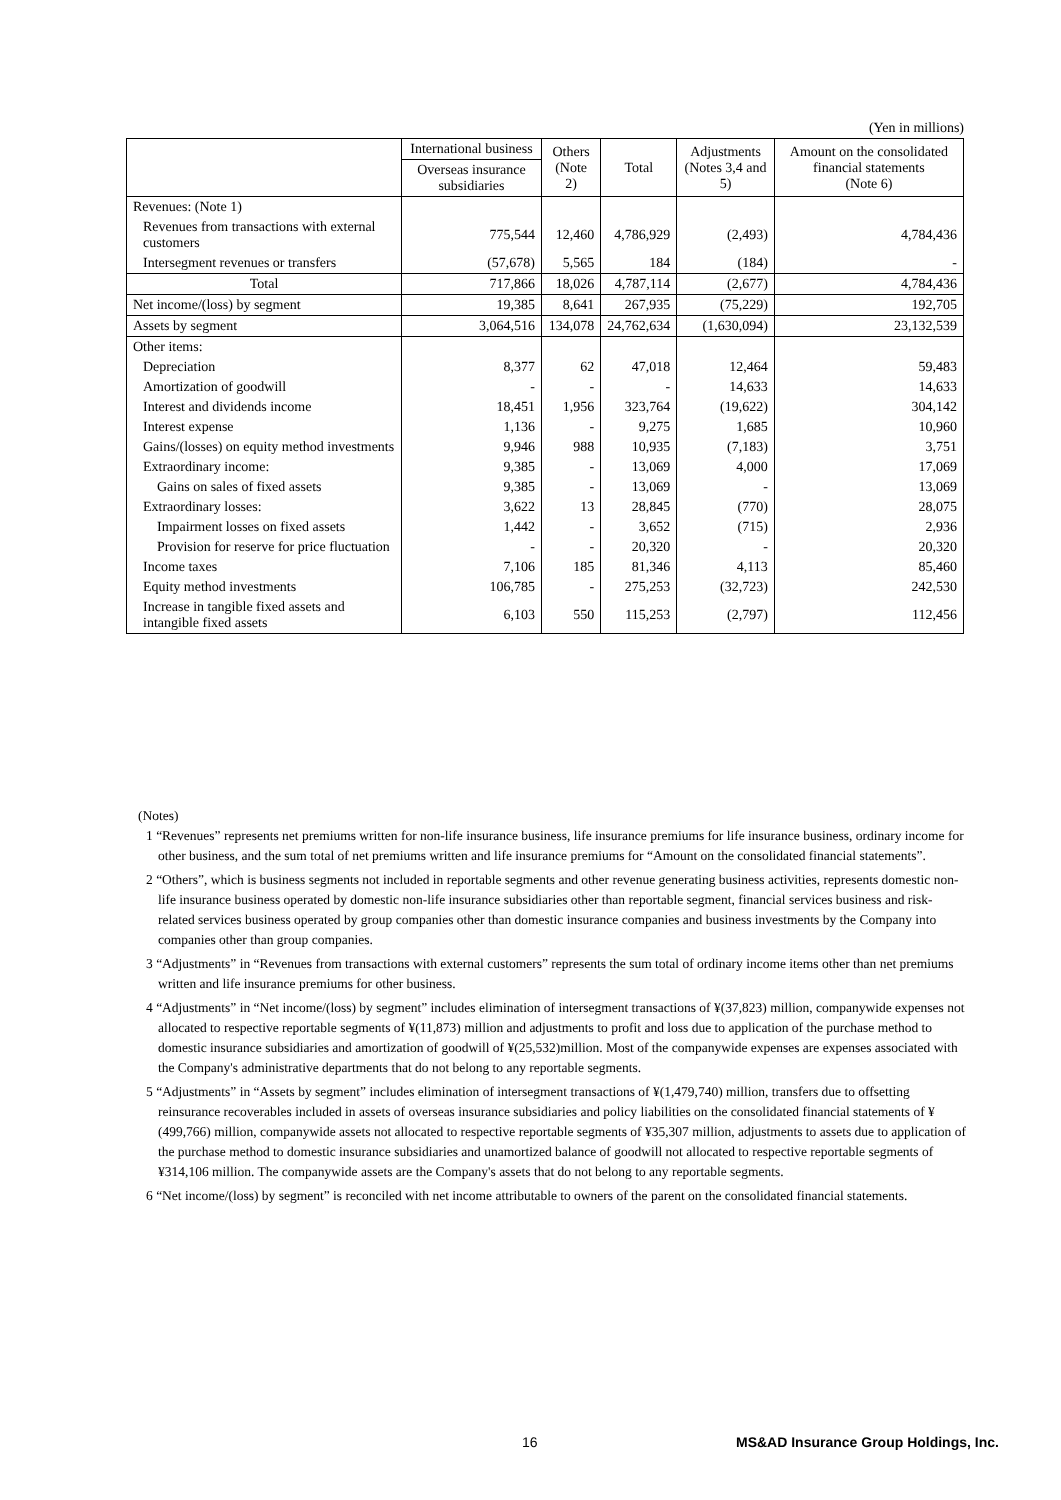(Yen in millions)
| | International business | Others (Note 2) | Total | Adjustments (Notes 3,4 and 5) | Amount on the consolidated financial statements (Note 6) |
| --- | --- | --- | --- | --- | --- |
| | Overseas insurance subsidiaries | | | | |
| Revenues: (Note 1) | | | | | |
| Revenues from transactions with external customers | 775,544 | 12,460 | 4,786,929 | (2,493) | 4,784,436 |
| Intersegment revenues or transfers | (57,678) | 5,565 | 184 | (184) | - |
| Total | 717,866 | 18,026 | 4,787,114 | (2,677) | 4,784,436 |
| Net income/(loss) by segment | 19,385 | 8,641 | 267,935 | (75,229) | 192,705 |
| Assets by segment | 3,064,516 | 134,078 | 24,762,634 | (1,630,094) | 23,132,539 |
| Other items: | | | | | |
| Depreciation | 8,377 | 62 | 47,018 | 12,464 | 59,483 |
| Amortization of goodwill | - | - | - | 14,633 | 14,633 |
| Interest and dividends income | 18,451 | 1,956 | 323,764 | (19,622) | 304,142 |
| Interest expense | 1,136 | - | 9,275 | 1,685 | 10,960 |
| Gains/(losses) on equity method investments | 9,946 | 988 | 10,935 | (7,183) | 3,751 |
| Extraordinary income: | 9,385 | - | 13,069 | 4,000 | 17,069 |
| Gains on sales of fixed assets | 9,385 | - | 13,069 | - | 13,069 |
| Extraordinary losses: | 3,622 | 13 | 28,845 | (770) | 28,075 |
| Impairment losses on fixed assets | 1,442 | - | 3,652 | (715) | 2,936 |
| Provision for reserve for price fluctuation | - | - | 20,320 | - | 20,320 |
| Income taxes | 7,106 | 185 | 81,346 | 4,113 | 85,460 |
| Equity method investments | 106,785 | - | 275,253 | (32,723) | 242,530 |
| Increase in tangible fixed assets and intangible fixed assets | 6,103 | 550 | 115,253 | (2,797) | 112,456 |
(Notes)
1 “Revenues” represents net premiums written for non-life insurance business, life insurance premiums for life insurance business, ordinary income for other business, and the sum total of net premiums written and life insurance premiums for “Amount on the consolidated financial statements”.
2 “Others”, which is business segments not included in reportable segments and other revenue generating business activities, represents domestic non-life insurance business operated by domestic non-life insurance subsidiaries other than reportable segment, financial services business and risk-related services business operated by group companies other than domestic insurance companies and business investments by the Company into companies other than group companies.
3 “Adjustments” in “Revenues from transactions with external customers” represents the sum total of ordinary income items other than net premiums written and life insurance premiums for other business.
4 “Adjustments” in “Net income/(loss) by segment” includes elimination of intersegment transactions of ¥(37,823) million, companywide expenses not allocated to respective reportable segments of ¥(11,873) million and adjustments to profit and loss due to application of the purchase method to domestic insurance subsidiaries and amortization of goodwill of ¥(25,532)million. Most of the companywide expenses are expenses associated with the Company's administrative departments that do not belong to any reportable segments.
5 “Adjustments” in “Assets by segment” includes elimination of intersegment transactions of ¥(1,479,740) million, transfers due to offsetting reinsurance recoverables included in assets of overseas insurance subsidiaries and policy liabilities on the consolidated financial statements of ¥(499,766) million, companywide assets not allocated to respective reportable segments of ¥35,307 million, adjustments to assets due to application of the purchase method to domestic insurance subsidiaries and unamortized balance of goodwill not allocated to respective reportable segments of ¥314,106 million. The companywide assets are the Company's assets that do not belong to any reportable segments.
6 “Net income/(loss) by segment” is reconciled with net income attributable to owners of the parent on the consolidated financial statements.
16
MS&AD Insurance Group Holdings, Inc.